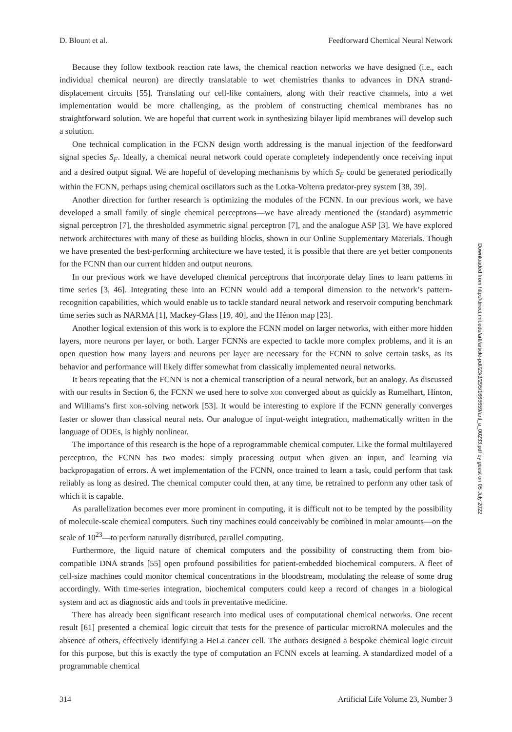D. Blount et al. Feedforward Chemical Neural Network
Because they follow textbook reaction rate laws, the chemical reaction networks we have designed (i.e., each individual chemical neuron) are directly translatable to wet chemistries thanks to advances in DNA strand-displacement circuits [55]. Translating our cell-like containers, along with their reactive channels, into a wet implementation would be more challenging, as the problem of constructing chemical membranes has no straightforward solution. We are hopeful that current work in synthesizing bilayer lipid membranes will develop such a solution.
One technical complication in the FCNN design worth addressing is the manual injection of the feedforward signal species S<sub>F</sub>. Ideally, a chemical neural network could operate completely independently once receiving input and a desired output signal. We are hopeful of developing mechanisms by which S<sub>F</sub> could be generated periodically within the FCNN, perhaps using chemical oscillators such as the Lotka-Volterra predator-prey system [38, 39].
Another direction for further research is optimizing the modules of the FCNN. In our previous work, we have developed a small family of single chemical perceptrons—we have already mentioned the (standard) asymmetric signal perceptron [7], the thresholded asymmetric signal perceptron [7], and the analogue ASP [3]. We have explored network architectures with many of these as building blocks, shown in our Online Supplementary Materials. Though we have presented the best-performing architecture we have tested, it is possible that there are yet better components for the FCNN than our current hidden and output neurons.
In our previous work we have developed chemical perceptrons that incorporate delay lines to learn patterns in time series [3, 46]. Integrating these into an FCNN would add a temporal dimension to the network’s pattern-recognition capabilities, which would enable us to tackle standard neural network and reservoir computing benchmark time series such as NARMA [1], Mackey-Glass [19, 40], and the Hénon map [23].
Another logical extension of this work is to explore the FCNN model on larger networks, with either more hidden layers, more neurons per layer, or both. Larger FCNNs are expected to tackle more complex problems, and it is an open question how many layers and neurons per layer are necessary for the FCNN to solve certain tasks, as its behavior and performance will likely differ somewhat from classically implemented neural networks.
It bears repeating that the FCNN is not a chemical transcription of a neural network, but an analogy. As discussed with our results in Section 6, the FCNN we used here to solve XOR converged about as quickly as Rumelhart, Hinton, and Williams’s first XOR-solving network [53]. It would be interesting to explore if the FCNN generally converges faster or slower than classical neural nets. Our analogue of input-weight integration, mathematically written in the language of ODEs, is highly nonlinear.
The importance of this research is the hope of a reprogrammable chemical computer. Like the formal multilayered perceptron, the FCNN has two modes: simply processing output when given an input, and learning via backpropagation of errors. A wet implementation of the FCNN, once trained to learn a task, could perform that task reliably as long as desired. The chemical computer could then, at any time, be retrained to perform any other task of which it is capable.
As parallelization becomes ever more prominent in computing, it is difficult not to be tempted by the possibility of molecule-scale chemical computers. Such tiny machines could conceivably be combined in molar amounts—on the scale of 10<sup>23</sup>—to perform naturally distributed, parallel computing.
Furthermore, the liquid nature of chemical computers and the possibility of constructing them from bio-compatible DNA strands [55] open profound possibilities for patient-embedded biochemical computers. A fleet of cell-size machines could monitor chemical concentrations in the bloodstream, modulating the release of some drug accordingly. With time-series integration, biochemical computers could keep a record of changes in a biological system and act as diagnostic aids and tools in preventative medicine.
There has already been significant research into medical uses of computational chemical networks. One recent result [61] presented a chemical logic circuit that tests for the presence of particular microRNA molecules and the absence of others, effectively identifying a HeLa cancer cell. The authors designed a bespoke chemical logic circuit for this purpose, but this is exactly the type of computation an FCNN excels at learning. A standardized model of a programmable chemical
314 Artificial Life Volume 23, Number 3
Downloaded from http://direct.mit.edu/artl/article-pdf/23/3/295/1666659/artl_a_00233.pdf by guest on 05 July 2022